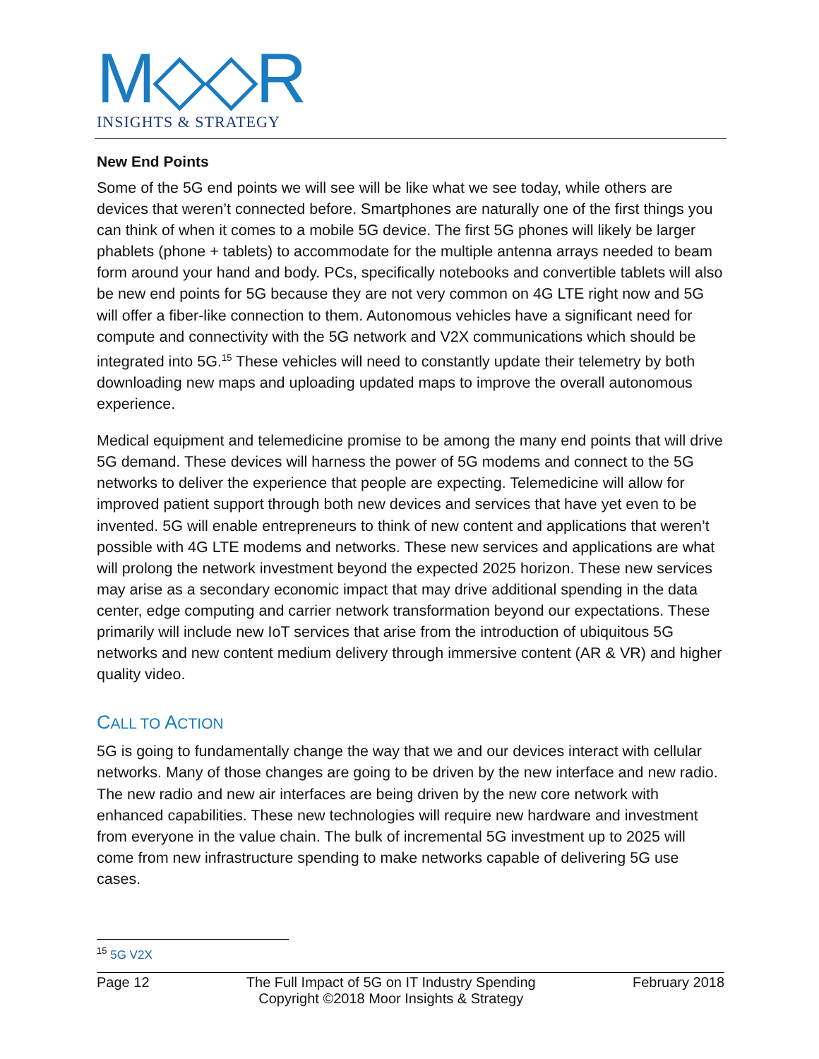M◇◇R
INSIGHTS & STRATEGY
New End Points
Some of the 5G end points we will see will be like what we see today, while others are devices that weren’t connected before. Smartphones are naturally one of the first things you can think of when it comes to a mobile 5G device. The first 5G phones will likely be larger phablets (phone + tablets) to accommodate for the multiple antenna arrays needed to beam form around your hand and body. PCs, specifically notebooks and convertible tablets will also be new end points for 5G because they are not very common on 4G LTE right now and 5G will offer a fiber-like connection to them. Autonomous vehicles have a significant need for compute and connectivity with the 5G network and V2X communications which should be integrated into 5G.<sup>15</sup> These vehicles will need to constantly update their telemetry by both downloading new maps and uploading updated maps to improve the overall autonomous experience.
Medical equipment and telemedicine promise to be among the many end points that will drive 5G demand. These devices will harness the power of 5G modems and connect to the 5G networks to deliver the experience that people are expecting. Telemedicine will allow for improved patient support through both new devices and services that have yet even to be invented. 5G will enable entrepreneurs to think of new content and applications that weren’t possible with 4G LTE modems and networks. These new services and applications are what will prolong the network investment beyond the expected 2025 horizon. These new services may arise as a secondary economic impact that may drive additional spending in the data center, edge computing and carrier network transformation beyond our expectations. These primarily will include new IoT services that arise from the introduction of ubiquitous 5G networks and new content medium delivery through immersive content (AR & VR) and higher quality video.
CALL TO ACTION
5G is going to fundamentally change the way that we and our devices interact with cellular networks. Many of those changes are going to be driven by the new interface and new radio. The new radio and new air interfaces are being driven by the new core network with enhanced capabilities. These new technologies will require new hardware and investment from everyone in the value chain. The bulk of incremental 5G investment up to 2025 will come from new infrastructure spending to make networks capable of delivering 5G use cases.
<sup>15</sup> 5G V2X
Page 12 The Full Impact of 5G on IT Industry Spending
Copyright ©2018 Moor Insights & Strategy February 2018